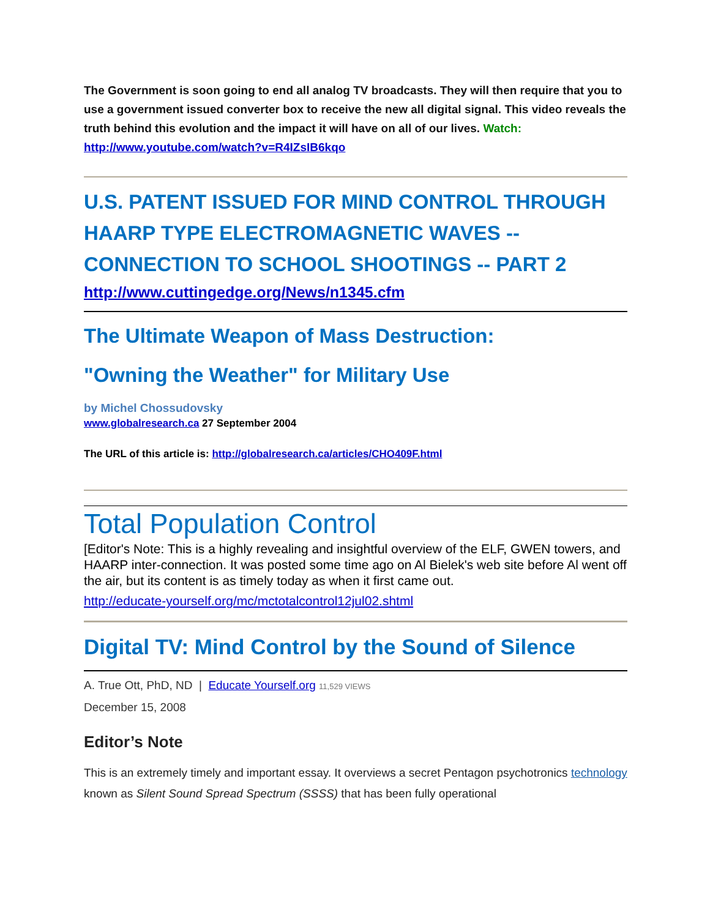The Government is soon going to end all analog TV broadcasts. They will then require that you to use a government issued converter box to receive the new all digital signal. This video reveals the truth behind this evolution and the impact it will have on all of our lives. Watch: http://www.youtube.com/watch?v=R4IZsIB6kqo
U.S. PATENT ISSUED FOR MIND CONTROL THROUGH HAARP TYPE ELECTROMAGNETIC WAVES -- CONNECTION TO SCHOOL SHOOTINGS -- PART 2
http://www.cuttingedge.org/News/n1345.cfm
The Ultimate Weapon of Mass Destruction:
"Owning the Weather" for Military Use
by Michel Chossudovsky
www.globalresearch.ca 27 September 2004
The URL of this article is: http://globalresearch.ca/articles/CHO409F.html
Total Population Control
[Editor's Note: This is a highly revealing and insightful overview of the ELF, GWEN towers, and HAARP inter-connection. It was posted some time ago on Al Bielek's web site before Al went off the air, but its content is as timely today as when it first came out.
http://educate-yourself.org/mc/mctotalcontrol12jul02.shtml
Digital TV: Mind Control by the Sound of Silence
A. True Ott, PhD, ND | Educate Yourself.org 11,529 VIEWS
December 15, 2008
Editor’s Note
This is an extremely timely and important essay. It overviews a secret Pentagon psychotronics technology known as Silent Sound Spread Spectrum (SSSS) that has been fully operational